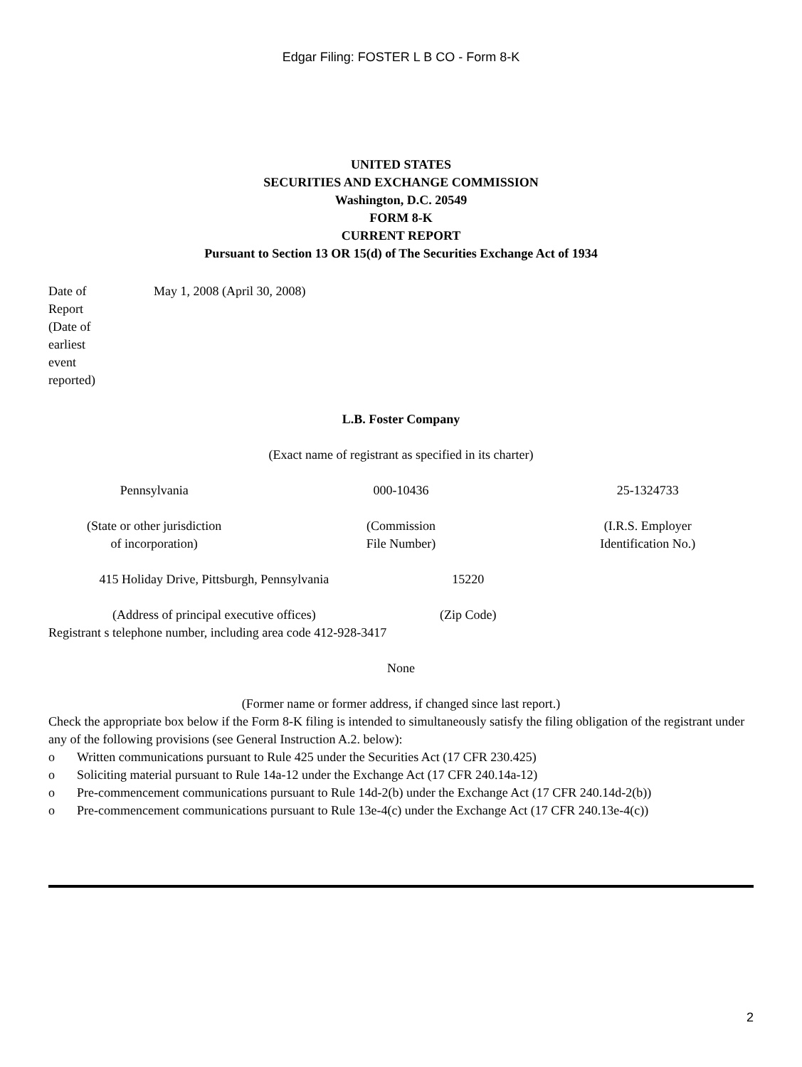Edgar Filing: FOSTER L B CO - Form 8-K
UNITED STATES
SECURITIES AND EXCHANGE COMMISSION
Washington, D.C. 20549
FORM 8-K
CURRENT REPORT
Pursuant to Section 13 OR 15(d) of The Securities Exchange Act of 1934
| Date of Report (Date of earliest event reported) | May 1, 2008 (April 30, 2008) |
L.B. Foster Company
(Exact name of registrant as specified in its charter)
| Pennsylvania | 000-10436 | 25-1324733 |
| (State or other jurisdiction of incorporation) | (Commission File Number) | (I.R.S. Employer Identification No.) |
| 415 Holiday Drive, Pittsburgh, Pennsylvania | 15220 | |
| (Address of principal executive offices) | (Zip Code) | |
Registrant s telephone number, including area code 412-928-3417
None
(Former name or former address, if changed since last report.)
Check the appropriate box below if the Form 8-K filing is intended to simultaneously satisfy the filing obligation of the registrant under any of the following provisions (see General Instruction A.2. below):
| o | Written communications pursuant to Rule 425 under the Securities Act (17 CFR 230.425) |
| o | Soliciting material pursuant to Rule 14a-12 under the Exchange Act (17 CFR 240.14a-12) |
| o | Pre-commencement communications pursuant to Rule 14d-2(b) under the Exchange Act (17 CFR 240.14d-2(b)) |
| o | Pre-commencement communications pursuant to Rule 13e-4(c) under the Exchange Act (17 CFR 240.13e-4(c)) |
2